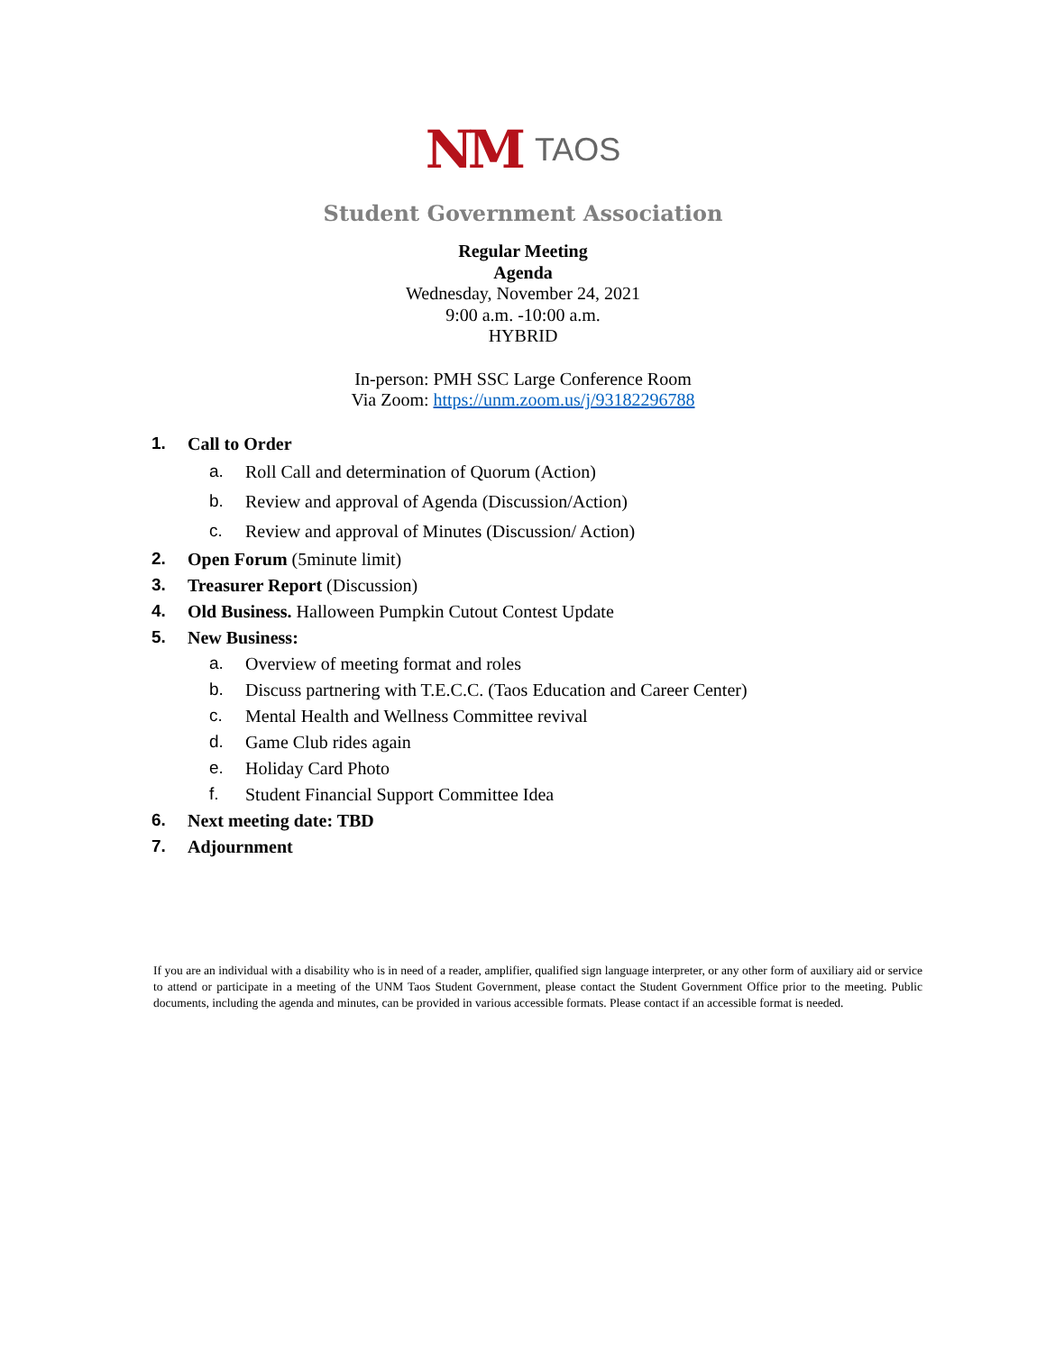NM TAOS
Student Government Association
Regular Meeting
Agenda
Wednesday, November 24, 2021
9:00 a.m. -10:00 a.m.
HYBRID
In-person: PMH SSC Large Conference Room
Via Zoom: https://unm.zoom.us/j/93182296788
1. Call to Order
a. Roll Call and determination of Quorum (Action)
b. Review and approval of Agenda (Discussion/Action)
c. Review and approval of Minutes (Discussion/ Action)
2. Open Forum (5minute limit)
3. Treasurer Report (Discussion)
4. Old Business. Halloween Pumpkin Cutout Contest Update
5. New Business:
a. Overview of meeting format and roles
b. Discuss partnering with T.E.C.C. (Taos Education and Career Center)
c. Mental Health and Wellness Committee revival
d. Game Club rides again
e. Holiday Card Photo
f. Student Financial Support Committee Idea
6. Next meeting date: TBD
7. Adjournment
If you are an individual with a disability who is in need of a reader, amplifier, qualified sign language interpreter, or any other form of auxiliary aid or service to attend or participate in a meeting of the UNM Taos Student Government, please contact the Student Government Office prior to the meeting. Public documents, including the agenda and minutes, can be provided in various accessible formats. Please contact if an accessible format is needed.